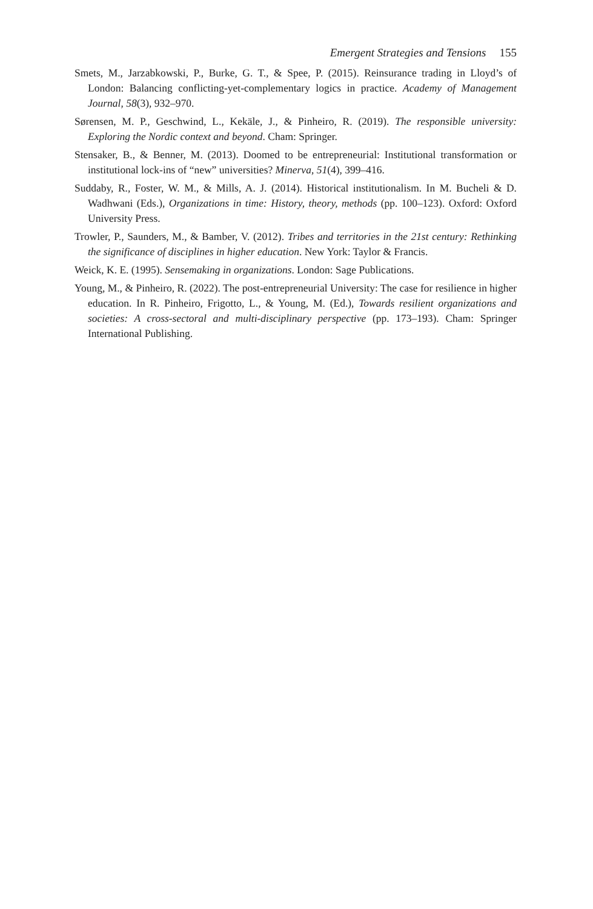Emergent Strategies and Tensions 155
Smets, M., Jarzabkowski, P., Burke, G. T., & Spee, P. (2015). Reinsurance trading in Lloyd’s of London: Balancing conflicting-yet-complementary logics in practice. Academy of Management Journal, 58(3), 932–970.
Sørensen, M. P., Geschwind, L., Kekäle, J., & Pinheiro, R. (2019). The responsible university: Exploring the Nordic context and beyond. Cham: Springer.
Stensaker, B., & Benner, M. (2013). Doomed to be entrepreneurial: Institutional transformation or institutional lock-ins of “new” universities? Minerva, 51(4), 399–416.
Suddaby, R., Foster, W. M., & Mills, A. J. (2014). Historical institutionalism. In M. Bucheli & D. Wadhwani (Eds.), Organizations in time: History, theory, methods (pp. 100–123). Oxford: Oxford University Press.
Trowler, P., Saunders, M., & Bamber, V. (2012). Tribes and territories in the 21st century: Rethinking the significance of disciplines in higher education. New York: Taylor & Francis.
Weick, K. E. (1995). Sensemaking in organizations. London: Sage Publications.
Young, M., & Pinheiro, R. (2022). The post-entrepreneurial University: The case for resilience in higher education. In R. Pinheiro, Frigotto, L., & Young, M. (Ed.), Towards resilient organizations and societies: A cross-sectoral and multi-disciplinary perspective (pp. 173–193). Cham: Springer International Publishing.